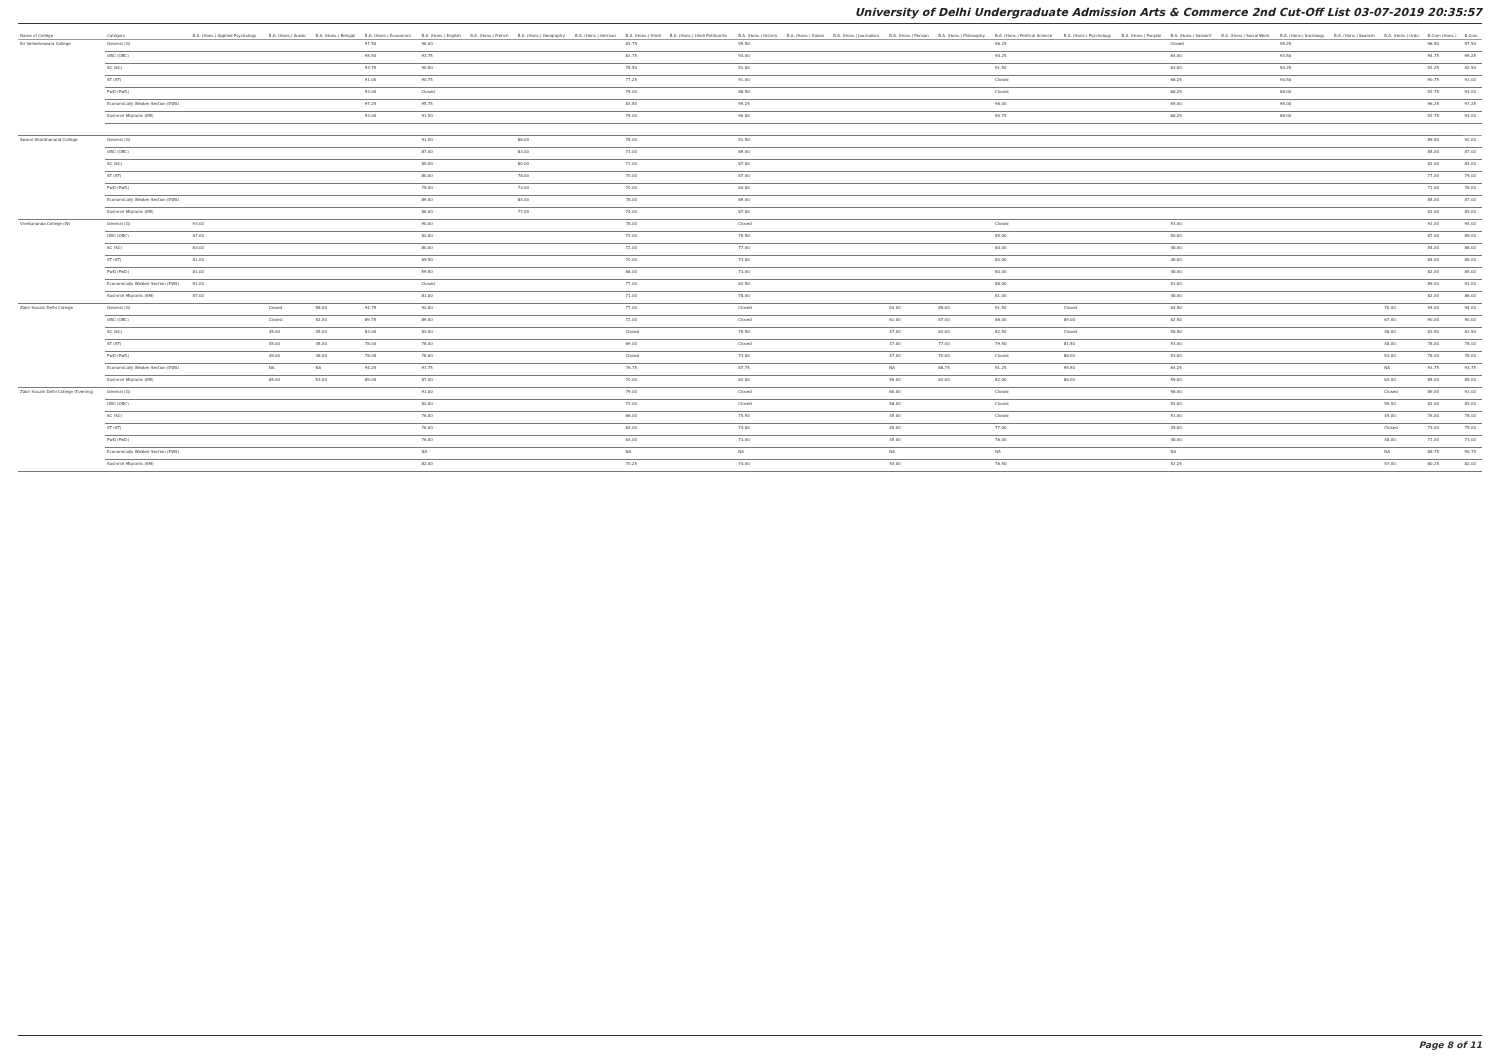University of Delhi Undergraduate Admission Arts & Commerce 2nd Cut-Off List 03-07-2019 20:35:57
| Name of College | Category | B.A. (Hons.) Applied Psychology | B.A. (Hons.) Arabic | B.A. (Hons.) Bengali | B.A. (Hons.) Economics | B.A. (Hons.) English | B.A. (Hons.) French | B.A. (Hons.) Geography | B.A. (Hons.) German | B.A. (Hons.) Hindi | B.A. (Hons.) Hindi Patrikarita | B.A. (Hons.) History | B.A. (Hons.) Italian | B.A. (Hons.) Journalism | B.A. (Hons.) Persian | B.A. (Hons.) Philosophy | B.A. (Hons.) Political Science | B.A. (Hons.) Psychology | B.A. (Hons.) Punjabi | B.A. (Hons.) Sanskrit | B.A. (Hons.) Social Work | B.A. (Hons.) Sociology | B.A. (Hons.) Spanish | B.A. (Hons.) Urdu | B.Com (Hons.) | B.Com |
| --- | --- | --- | --- | --- | --- | --- | --- | --- | --- | --- | --- | --- | --- | --- | --- | --- | --- | --- | --- | --- | --- | --- | --- | --- | --- | --- |
| Sri Venketeswara College | General (G) | | | | 97.50 | 96.00 | | | | 83.75 | | 95.50 | | | | | 96.25 | | | Closed | | 95.25 | | | 96.50 | 97.50 |
| | OBC (OBC) | | | | 95.50 | 93.75 | | | | 81.75 | | 93.00 | | | | | 94.25 | | | 64.00 | | 93.50 | | | 94.75 | 95.25 |
| | SC (SC) | | | | 93.75 | 90.50 | | | | 78.50 | | 91.00 | | | | | 91.50 | | | 63.00 | | 90.25 | | | 92.25 | 92.50 |
| | ST (ST) | | | | 91.00 | 90.75 | | | | 77.25 | | 91.00 | | | | | Closed | | | 68.25 | | 90.50 | | | 90.75 | 91.00 |
| | PwD (PwD) | | | | 93.00 | Closed | | | | 79.00 | | 88.50 | | | | | Closed | | | 68.25 | | 88.00 | | | 92.75 | 93.00 |
| | Economically Weaker Section (EWS) | | | | 97.25 | 95.75 | | | | 83.50 | | 95.25 | | | | | 96.00 | | | 65.00 | | 95.00 | | | 96.25 | 97.25 |
| | Kashmiri Migrants (KM) | | | | 93.00 | 91.50 | | | | 79.00 | | 90.00 | | | | | 90.75 | | | 68.25 | | 89.00 | | | 92.75 | 93.00 |
| Swami Shardhanand College | General (G) | | | | | 91.00 | | 86.00 | | 78.00 | | 91.50 | | | | | | | | | | | | | 89.50 | 92.00 |
| | OBC (OBC) | | | | | 87.00 | | 83.00 | | 73.00 | | 89.00 | | | | | | | | | | | | | 85.00 | 87.00 |
| | SC (SC) | | | | | 80.00 | | 80.00 | | 71.00 | | 87.00 | | | | | | | | | | | | | 82.00 | 84.00 |
| | ST (ST) | | | | | 80.00 | | 78.00 | | 70.00 | | 87.00 | | | | | | | | | | | | | 77.00 | 79.00 |
| | PwD (PwD) | | | | | 75.00 | | 73.00 | | 70.00 | | 84.00 | | | | | | | | | | | | | 71.00 | 76.00 |
| | Economically Weaker Section (EWS) | | | | | 89.00 | | 84.00 | | 78.00 | | 89.00 | | | | | | | | | | | | | 85.00 | 87.00 |
| | Kashmiri Migrants (KM) | | | | | 86.00 | | 77.00 | | 74.00 | | 87.00 | | | | | | | | | | | | | 81.00 | 83.00 |
| Vivekananda College (W) | General (G) | 93.00 | | | | 90.00 | | | | 78.00 | | Closed | | | | | Closed | | | 53.00 | | | | | 91.00 | 94.00 |
| | OBC (OBC) | 87.00 | | | | 82.00 | | | | 73.00 | | 79.50 | | | | | 85.00 | | | 50.00 | | | | | 87.00 | 89.00 |
| | SC (SC) | 83.00 | | | | 80.00 | | | | 72.00 | | 77.00 | | | | | 84.00 | | | 48.00 | | | | | 84.00 | 88.00 |
| | ST (ST) | 81.00 | | | | 69.50 | | | | 70.00 | | 73.00 | | | | | 80.00 | | | 48.00 | | | | | 84.00 | 86.00 |
| | PwD (PwD) | 81.00 | | | | 59.50 | | | | 68.00 | | 73.00 | | | | | 80.00 | | | 48.00 | | | | | 82.00 | 85.00 |
| | Economically Weaker Section (EWS) | 91.00 | | | | Closed | | | | 77.00 | | 82.50 | | | | | 88.00 | | | 51.00 | | | | | 89.00 | 91.00 |
| | Kashmiri Migrants (KM) | 87.00 | | | | 81.00 | | | | 71.00 | | 78.00 | | | | | 81.00 | | | 48.00 | | | | | 82.00 | 86.00 |
| Zakir Husain Delhi College | General (G) | | Closed | 58.00 | 94.75 | 92.00 | | | | 77.00 | | Closed | | | 63.00 | 89.00 | 91.50 | Closed | | 64.50 | | | | 70.00 | 94.00 | 94.00 |
| | OBC (OBC) | | Closed | 52.00 | 89.75 | 89.00 | | | | 72.00 | | Closed | | | 61.00 | 87.00 | 86.00 | 89.00 | | 62.50 | | | | 67.00 | 90.00 | 90.00 |
| | SC (SC) | | 45.00 | 45.00 | 83.00 | 83.00 | | | | Closed | | 79.50 | | | 47.00 | 82.00 | 82.50 | Closed | | 58.50 | | | | 48.00 | 83.50 | 83.50 |
| | ST (ST) | | 45.00 | 45.00 | 78.00 | 78.00 | | | | 69.00 | | Closed | | | 47.00 | 77.00 | 79.50 | 81.50 | | 53.00 | | | | 48.00 | 78.00 | 78.00 |
| | PwD (PwD) | | 48.00 | 48.00 | 78.00 | 78.00 | | | | Closed | | 73.00 | | | 47.00 | 72.00 | Closed | 88.00 | | 53.00 | | | | 53.00 | 78.00 | 78.00 |
| | Economically Weaker Section (EWS) | | NA | NA | 94.25 | 91.75 | | | | 76.75 | | 87.75 | | | NA | 88.75 | 91.25 | 95.50 | | 64.25 | | | | NA | 93.75 | 93.75 |
| | Kashmiri Migrants (KM) | | 65.00 | 53.00 | 89.00 | 87.00 | | | | 70.00 | | 82.00 | | | 59.00 | 82.00 | 82.00 | 86.00 | | 59.00 | | | | 63.00 | 85.00 | 85.00 |
| Zakir Husain Delhi College (Evening) | General (G) | | | | | 91.00 | | | | 79.00 | | Closed | | | 60.00 | | Closed | | | 56.00 | | | | Closed | 89.00 | 91.00 |
| | OBC (OBC) | | | | | 82.00 | | | | 73.00 | | Closed | | | 58.00 | | Closed | | | 52.00 | | | | 59.00 | 82.00 | 83.00 |
| | SC (SC) | | | | | 76.00 | | | | 66.00 | | 75.50 | | | 45.00 | | Closed | | | 51.00 | | | | 45.00 | 76.00 | 78.00 |
| | ST (ST) | | | | | 76.00 | | | | 64.00 | | 74.00 | | | 45.00 | | 77.00 | | | 45.00 | | | | Closed | 73.00 | 75.00 |
| | PwD (PwD) | | | | | 76.00 | | | | 63.00 | | 73.00 | | | 45.00 | | 76.00 | | | 48.00 | | | | 48.00 | 71.00 | 73.00 |
| | Economically Weaker Section (EWS) | | | | | NA | | | | NA | | NA | | | NA | | NA | | | NA | | | | NA | 88.75 | 90.75 |
| | Kashmiri Migrants (KM) | | | | | 82.00 | | | | 70.25 | | 74.00 | | | 54.00 | | 76.50 | | | 52.25 | | | | 57.00 | 80.25 | 82.00 |
Page 8 of 11